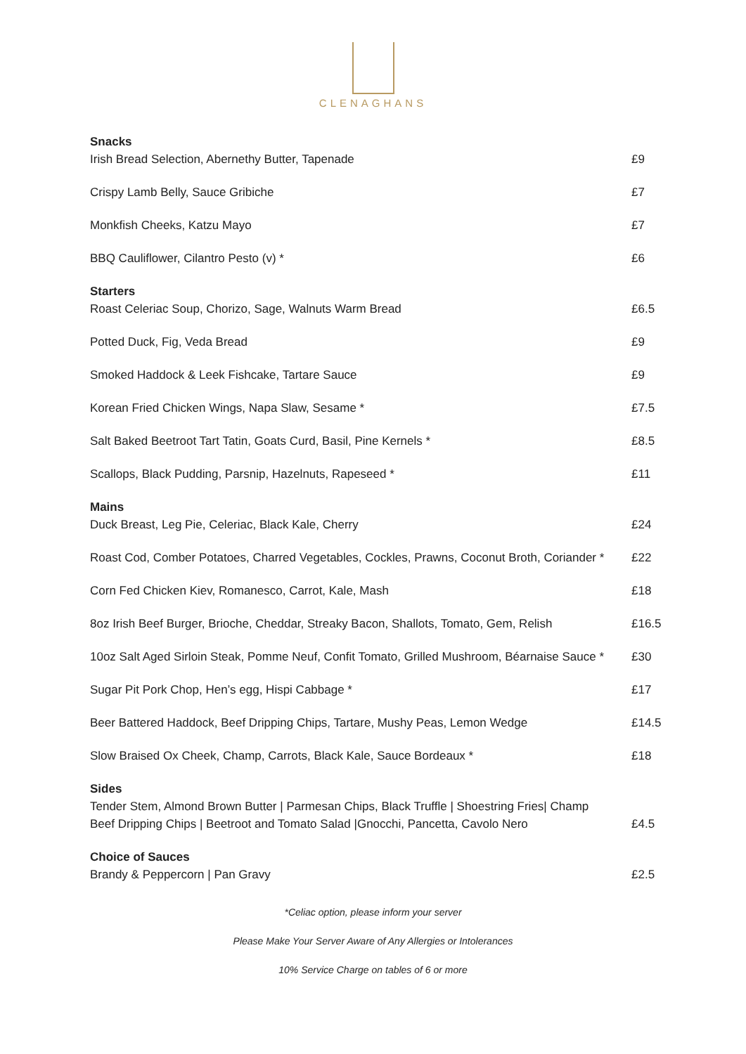CLENAGHANS
Snacks
Irish Bread Selection, Abernethy Butter, Tapenade £9
Crispy Lamb Belly, Sauce Gribiche £7
Monkfish Cheeks, Katzu Mayo £7
BBQ Cauliflower, Cilantro Pesto (v) * £6
Starters
Roast Celeriac Soup, Chorizo, Sage, Walnuts Warm Bread £6.5
Potted Duck, Fig, Veda Bread £9
Smoked Haddock & Leek Fishcake, Tartare Sauce £9
Korean Fried Chicken Wings, Napa Slaw, Sesame * £7.5
Salt Baked Beetroot Tart Tatin, Goats Curd, Basil, Pine Kernels * £8.5
Scallops, Black Pudding, Parsnip, Hazelnuts, Rapeseed * £11
Mains
Duck Breast, Leg Pie, Celeriac, Black Kale, Cherry £24
Roast Cod, Comber Potatoes, Charred Vegetables, Cockles, Prawns, Coconut Broth, Coriander * £22
Corn Fed Chicken Kiev, Romanesco, Carrot, Kale, Mash £18
8oz Irish Beef Burger, Brioche, Cheddar, Streaky Bacon, Shallots, Tomato, Gem, Relish £16.5
10oz Salt Aged Sirloin Steak, Pomme Neuf, Confit Tomato, Grilled Mushroom, Béarnaise Sauce * £30
Sugar Pit Pork Chop, Hen’s egg, Hispi Cabbage * £17
Beer Battered Haddock, Beef Dripping Chips, Tartare, Mushy Peas, Lemon Wedge £14.5
Slow Braised Ox Cheek, Champ, Carrots, Black Kale, Sauce Bordeaux * £18
Sides
Tender Stem, Almond Brown Butter | Parmesan Chips, Black Truffle | Shoestring Fries| Champ
Beef Dripping Chips | Beetroot and Tomato Salad |Gnocchi, Pancetta, Cavolo Nero £4.5
Choice of Sauces
Brandy & Peppercorn | Pan Gravy £2.5
*Celiac option, please inform your server
Please Make Your Server Aware of Any Allergies or Intolerances
10% Service Charge on tables of 6 or more